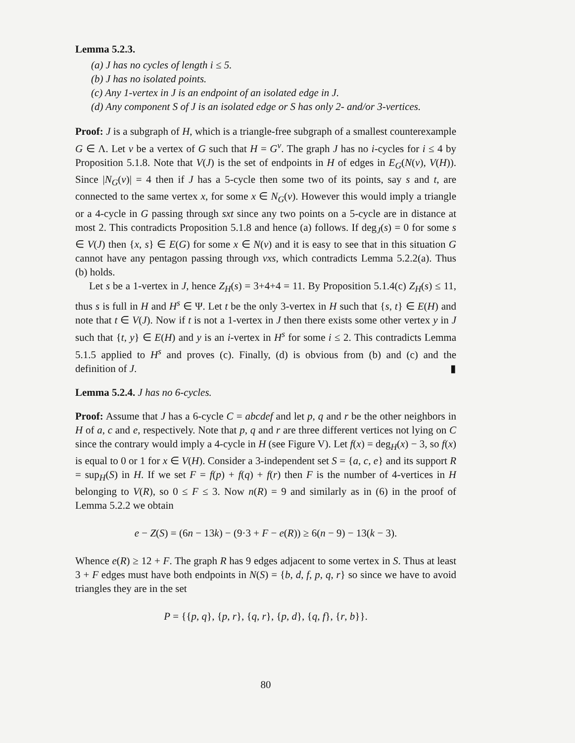Lemma 5.2.3.
(a) J has no cycles of length i ≤ 5.
(b) J has no isolated points.
(c) Any 1-vertex in J is an endpoint of an isolated edge in J.
(d) Any component S of J is an isolated edge or S has only 2- and/or 3-vertices.
Proof: J is a subgraph of H, which is a triangle-free subgraph of a smallest counterexample G ∈ Λ. Let v be a vertex of G such that H = G<sup>v</sup>. The graph J has no i-cycles for i ≤ 4 by Proposition 5.1.8. Note that V(J) is the set of endpoints in H of edges in E<sub>G</sub>(N(v), V(H)). Since |N<sub>G</sub>(v)| = 4 then if J has a 5-cycle then some two of its points, say s and t, are connected to the same vertex x, for some x ∈ N<sub>G</sub>(v). However this would imply a triangle or a 4-cycle in G passing through sxt since any two points on a 5-cycle are in distance at most 2. This contradicts Proposition 5.1.8 and hence (a) follows. If deg<sub>J</sub>(s) = 0 for some s ∈ V(J) then {x, s} ∈ E(G) for some x ∈ N(v) and it is easy to see that in this situation G cannot have any pentagon passing through vxs, which contradicts Lemma 5.2.2(a). Thus (b) holds.
Let s be a 1-vertex in J, hence Z<sub>H</sub>(s) = 3+4+4 = 11. By Proposition 5.1.4(c) Z<sub>H</sub>(s) ≤ 11, thus s is full in H and H<sup>s</sup> ∈ Ψ. Let t be the only 3-vertex in H such that {s, t} ∈ E(H) and note that t ∈ V(J). Now if t is not a 1-vertex in J then there exists some other vertex y in J such that {t, y} ∈ E(H) and y is an i-vertex in H<sup>s</sup> for some i ≤ 2. This contradicts Lemma 5.1.5 applied to H<sup>s</sup> and proves (c). Finally, (d) is obvious from (b) and (c) and the definition of J. ▮
Lemma 5.2.4. J has no 6-cycles.
Proof: Assume that J has a 6-cycle C = abcdef and let p, q and r be the other neighbors in H of a, c and e, respectively. Note that p, q and r are three different vertices not lying on C since the contrary would imply a 4-cycle in H (see Figure V). Let f(x) = deg<sub>H</sub>(x) − 3, so f(x) is equal to 0 or 1 for x ∈ V(H). Consider a 3-independent set S = {a, c, e} and its support R = sup<sub>H</sub>(S) in H. If we set F = f(p) + f(q) + f(r) then F is the number of 4-vertices in H belonging to V(R), so 0 ≤ F ≤ 3. Now n(R) = 9 and similarly as in (6) in the proof of Lemma 5.2.2 we obtain
e − Z(S) = (6n − 13k) − (9·3 + F − e(R)) ≥ 6(n − 9) − 13(k − 3).
Whence e(R) ≥ 12 + F. The graph R has 9 edges adjacent to some vertex in S. Thus at least 3 + F edges must have both endpoints in N(S) = {b, d, f, p, q, r} so since we have to avoid triangles they are in the set
P = {{p, q}, {p, r}, {q, r}, {p, d}, {q, f}, {r, b}}.
80